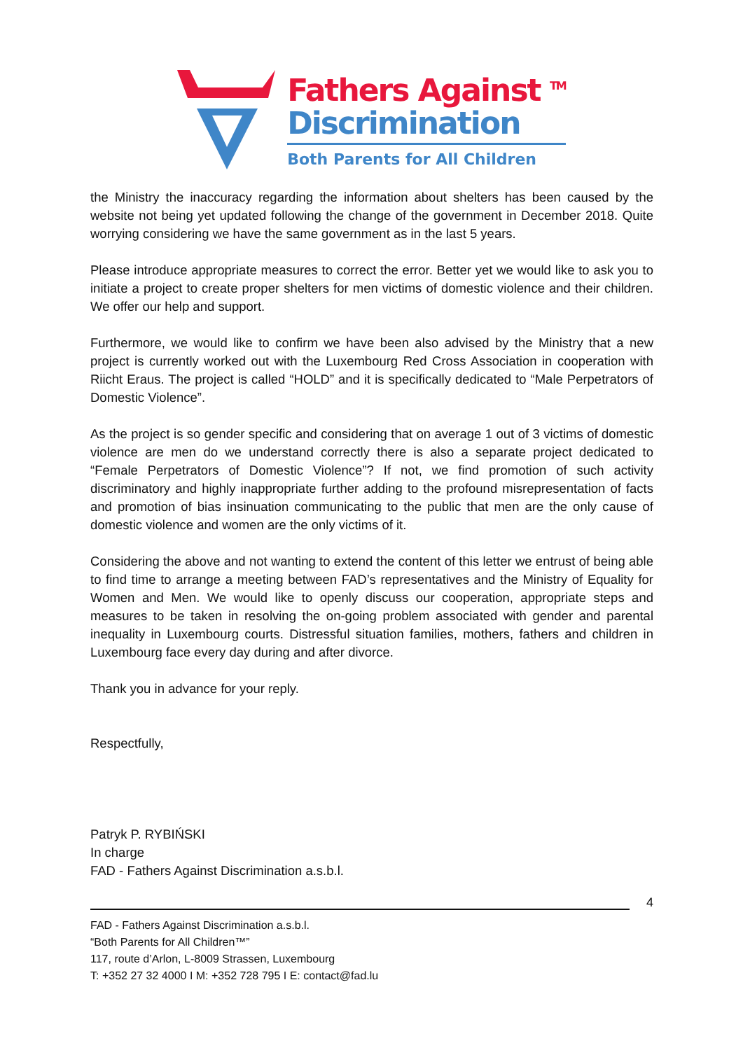Fathers Against <sup>TM</sup>
Discrimination
Both Parents for All Children
the Ministry the inaccuracy regarding the information about shelters has been caused by the website not being yet updated following the change of the government in December 2018. Quite worrying considering we have the same government as in the last 5 years.
Please introduce appropriate measures to correct the error. Better yet we would like to ask you to initiate a project to create proper shelters for men victims of domestic violence and their children. We offer our help and support.
Furthermore, we would like to confirm we have been also advised by the Ministry that a new project is currently worked out with the Luxembourg Red Cross Association in cooperation with Riicht Eraus. The project is called “HOLD” and it is specifically dedicated to “Male Perpetrators of Domestic Violence”.
As the project is so gender specific and considering that on average 1 out of 3 victims of domestic violence are men do we understand correctly there is also a separate project dedicated to “Female Perpetrators of Domestic Violence”? If not, we find promotion of such activity discriminatory and highly inappropriate further adding to the profound misrepresentation of facts and promotion of bias insinuation communicating to the public that men are the only cause of domestic violence and women are the only victims of it.
Considering the above and not wanting to extend the content of this letter we entrust of being able to find time to arrange a meeting between FAD’s representatives and the Ministry of Equality for Women and Men. We would like to openly discuss our cooperation, appropriate steps and measures to be taken in resolving the on-going problem associated with gender and parental inequality in Luxembourg courts. Distressful situation families, mothers, fathers and children in Luxembourg face every day during and after divorce.
Thank you in advance for your reply.
Respectfully,
Patryk P. RYBIŃSKI
In charge
FAD - Fathers Against Discrimination a.s.b.l.
4
FAD - Fathers Against Discrimination a.s.b.l.
“Both Parents for All Children™”
117, route d’Arlon, L-8009 Strassen, Luxembourg
T: +352 27 32 4000 I M: +352 728 795 I E: contact@fad.lu